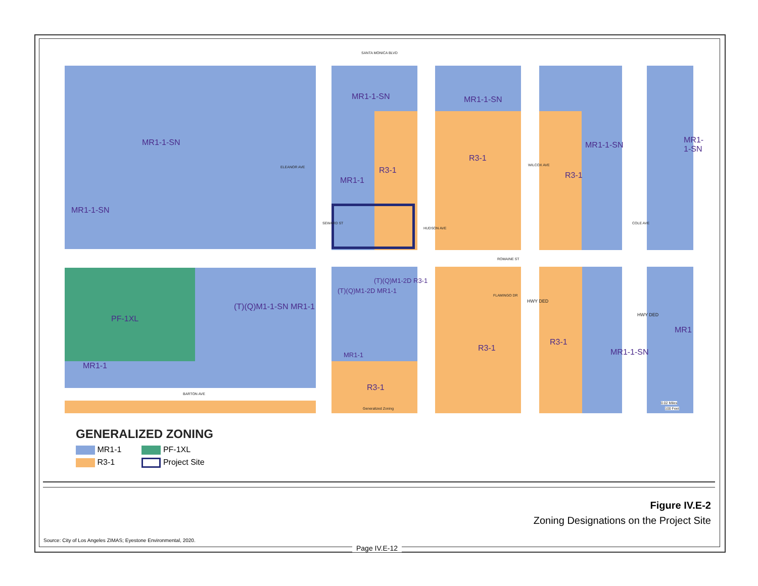SANTA MONICA BLVD
MR1-1-SN
MR1-1-SN
ELEANOR AVE
MR1-1-SN MR1-1-SN
MR1-1
R3-1
R3-1
WILCOX AVE
R3-1
MR1-1-SN
MR1-1-SN
SEWARD ST
HUDSON AVE
COLE AVE
ROMAINE ST
PF-1XL
(T)(Q)M1-1-SN MR1-1
(T)(Q)M1-2D MR1-1
(T)(Q)M1-2D R3-1
MR1-1
MR1-1
R3-1
Generalized Zoning
FLAMINGO DR
HWY DED
R3-1
R3-1
MR1-1-SN
HWY DED
MR1
BARTON AVE
0.02 Miles
100 Feet
GENERALIZED ZONING
MR1-1
R3-1
PF-1XL
Project Site
Figure IV.E-2
Zoning Designations on the Project Site
Source: City of Los Angeles ZIMAS; Eyestone Environmental, 2020.
Page IV.E-12